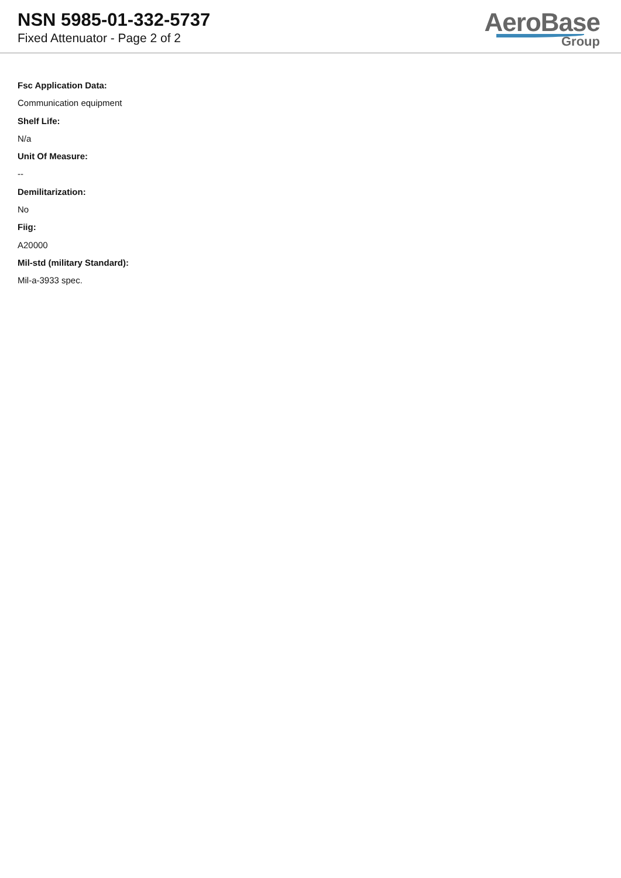NSN 5985-01-332-5737
Fixed Attenuator - Page 2 of 2
AeroBase
Group
Fsc Application Data:
Communication equipment
Shelf Life:
N/a
Unit Of Measure:
--
Demilitarization:
No
Fiig:
A20000
Mil-std (military Standard):
Mil-a-3933 spec.